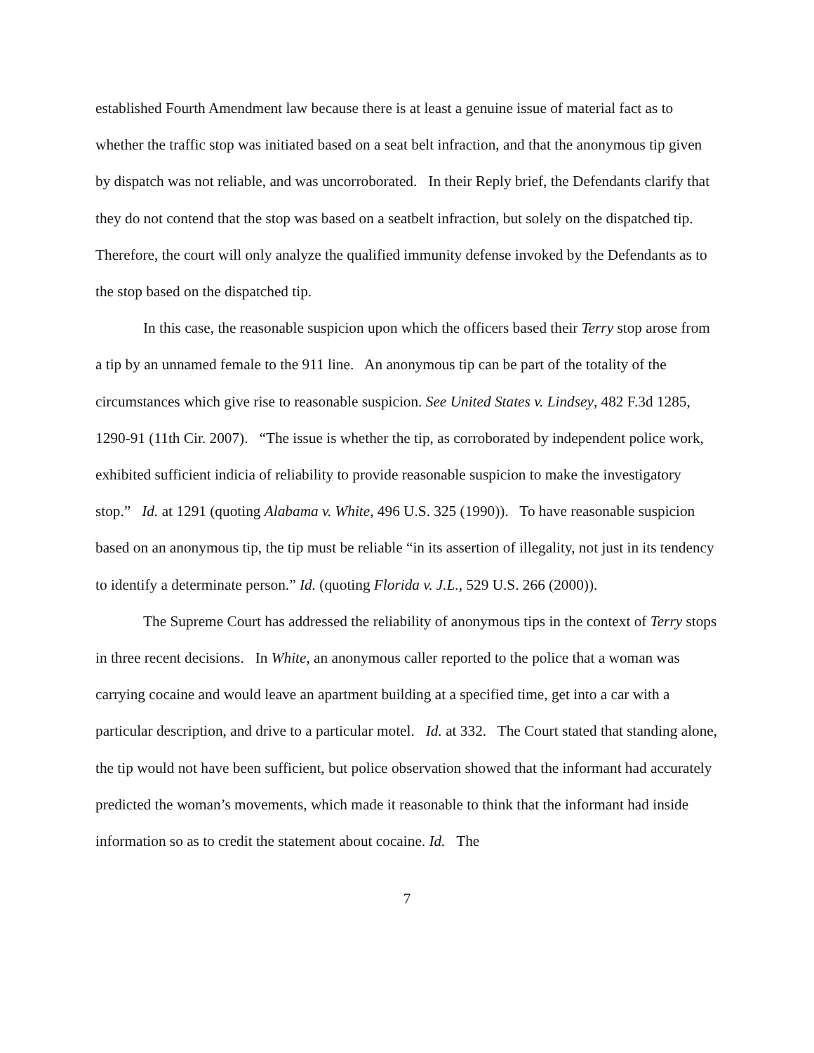established Fourth Amendment law because there is at least a genuine issue of material fact as to whether the traffic stop was initiated based on a seat belt infraction, and that the anonymous tip given by dispatch was not reliable, and was uncorroborated. In their Reply brief, the Defendants clarify that they do not contend that the stop was based on a seatbelt infraction, but solely on the dispatched tip. Therefore, the court will only analyze the qualified immunity defense invoked by the Defendants as to the stop based on the dispatched tip.
In this case, the reasonable suspicion upon which the officers based their Terry stop arose from a tip by an unnamed female to the 911 line. An anonymous tip can be part of the totality of the circumstances which give rise to reasonable suspicion. See United States v. Lindsey, 482 F.3d 1285, 1290-91 (11th Cir. 2007). “The issue is whether the tip, as corroborated by independent police work, exhibited sufficient indicia of reliability to provide reasonable suspicion to make the investigatory stop.” Id. at 1291 (quoting Alabama v. White, 496 U.S. 325 (1990)). To have reasonable suspicion based on an anonymous tip, the tip must be reliable “in its assertion of illegality, not just in its tendency to identify a determinate person.” Id. (quoting Florida v. J.L., 529 U.S. 266 (2000)).
The Supreme Court has addressed the reliability of anonymous tips in the context of Terry stops in three recent decisions. In White, an anonymous caller reported to the police that a woman was carrying cocaine and would leave an apartment building at a specified time, get into a car with a particular description, and drive to a particular motel. Id. at 332. The Court stated that standing alone, the tip would not have been sufficient, but police observation showed that the informant had accurately predicted the woman’s movements, which made it reasonable to think that the informant had inside information so as to credit the statement about cocaine. Id. The
7